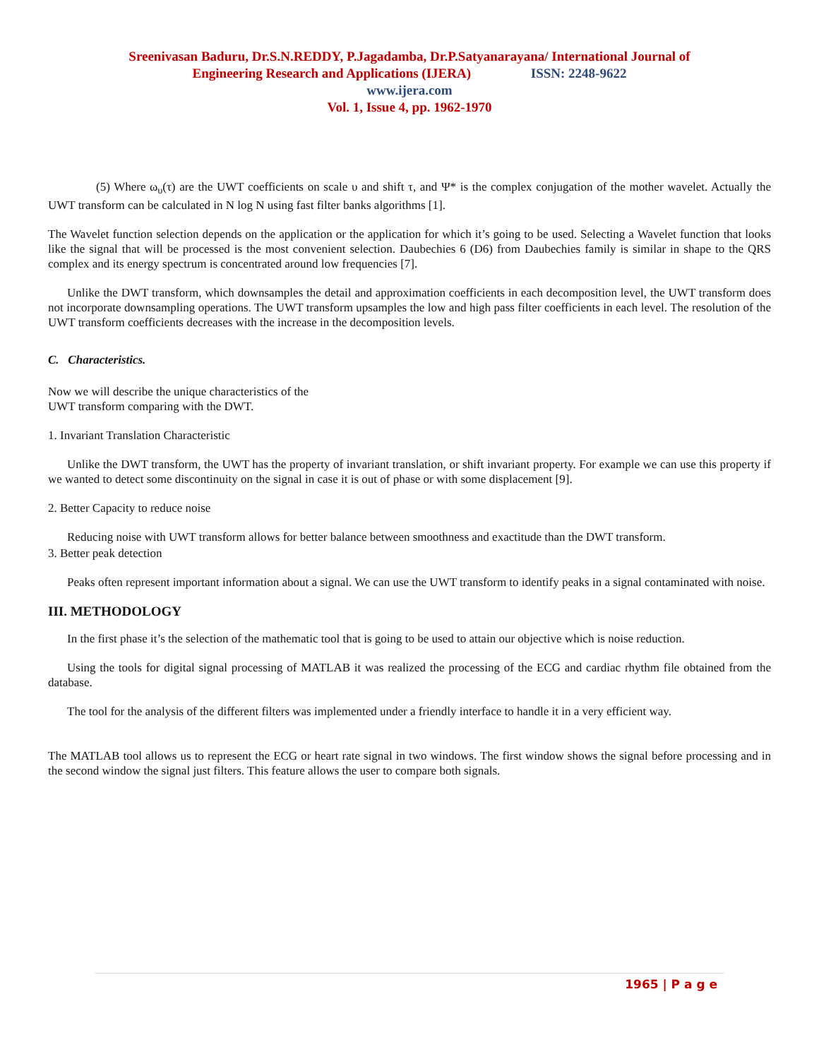Sreenivasan Baduru, Dr.S.N.REDDY, P.Jagadamba, Dr.P.Satyanarayana/ International Journal of
Engineering Research and Applications (IJERA) ISSN: 2248-9622
www.ijera.com
Vol. 1, Issue 4, pp. 1962-1970
(5) Where ω<sub>υ</sub>(τ) are the UWT coefficients on scale υ and shift τ, and Ψ* is the complex conjugation of the mother wavelet. Actually the UWT transform can be calculated in N log N using fast filter banks algorithms [1].
The Wavelet function selection depends on the application or the application for which it’s going to be used. Selecting a Wavelet function that looks like the signal that will be processed is the most convenient selection. Daubechies 6 (D6) from Daubechies family is similar in shape to the QRS complex and its energy spectrum is concentrated around low frequencies [7].
Unlike the DWT transform, which downsamples the detail and approximation coefficients in each decomposition level, the UWT transform does not incorporate downsampling operations. The UWT transform upsamples the low and high pass filter coefficients in each level. The resolution of the UWT transform coefficients decreases with the increase in the decomposition levels.
C. Characteristics.
Now we will describe the unique characteristics of the
UWT transform comparing with the DWT.
1. Invariant Translation Characteristic
Unlike the DWT transform, the UWT has the property of invariant translation, or shift invariant property. For example we can use this property if we wanted to detect some discontinuity on the signal in case it is out of phase or with some displacement [9].
2. Better Capacity to reduce noise
Reducing noise with UWT transform allows for better balance between smoothness and exactitude than the DWT transform.
3. Better peak detection
Peaks often represent important information about a signal. We can use the UWT transform to identify peaks in a signal contaminated with noise.
III. METHODOLOGY
In the first phase it’s the selection of the mathematic tool that is going to be used to attain our objective which is noise reduction.
Using the tools for digital signal processing of MATLAB it was realized the processing of the ECG and cardiac rhythm file obtained from the database.
The tool for the analysis of the different filters was implemented under a friendly interface to handle it in a very efficient way.
The MATLAB tool allows us to represent the ECG or heart rate signal in two windows. The first window shows the signal before processing and in the second window the signal just filters. This feature allows the user to compare both signals.
1965 | P a g e